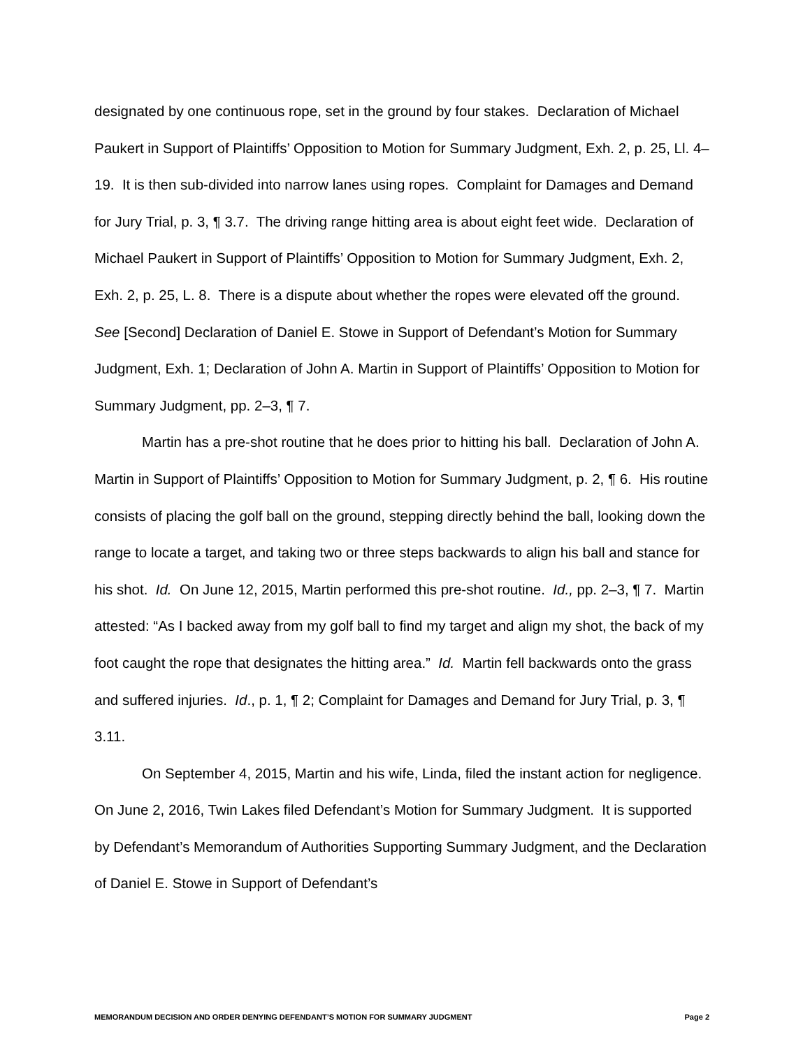designated by one continuous rope, set in the ground by four stakes. Declaration of Michael Paukert in Support of Plaintiffs’ Opposition to Motion for Summary Judgment, Exh. 2, p. 25, Ll. 4–19. It is then sub-divided into narrow lanes using ropes. Complaint for Damages and Demand for Jury Trial, p. 3, ¶ 3.7. The driving range hitting area is about eight feet wide. Declaration of Michael Paukert in Support of Plaintiffs’ Opposition to Motion for Summary Judgment, Exh. 2, Exh. 2, p. 25, L. 8. There is a dispute about whether the ropes were elevated off the ground. See [Second] Declaration of Daniel E. Stowe in Support of Defendant’s Motion for Summary Judgment, Exh. 1; Declaration of John A. Martin in Support of Plaintiffs’ Opposition to Motion for Summary Judgment, pp. 2–3, ¶ 7.
Martin has a pre-shot routine that he does prior to hitting his ball. Declaration of John A. Martin in Support of Plaintiffs’ Opposition to Motion for Summary Judgment, p. 2, ¶ 6. His routine consists of placing the golf ball on the ground, stepping directly behind the ball, looking down the range to locate a target, and taking two or three steps backwards to align his ball and stance for his shot. Id. On June 12, 2015, Martin performed this pre-shot routine. Id., pp. 2–3, ¶ 7. Martin attested: “As I backed away from my golf ball to find my target and align my shot, the back of my foot caught the rope that designates the hitting area.” Id. Martin fell backwards onto the grass and suffered injuries. Id., p. 1, ¶ 2; Complaint for Damages and Demand for Jury Trial, p. 3, ¶ 3.11.
On September 4, 2015, Martin and his wife, Linda, filed the instant action for negligence. On June 2, 2016, Twin Lakes filed Defendant’s Motion for Summary Judgment. It is supported by Defendant’s Memorandum of Authorities Supporting Summary Judgment, and the Declaration of Daniel E. Stowe in Support of Defendant’s
MEMORANDUM DECISION AND ORDER DENYING DEFENDANT’S MOTION FOR SUMMARY JUDGMENT Page 2